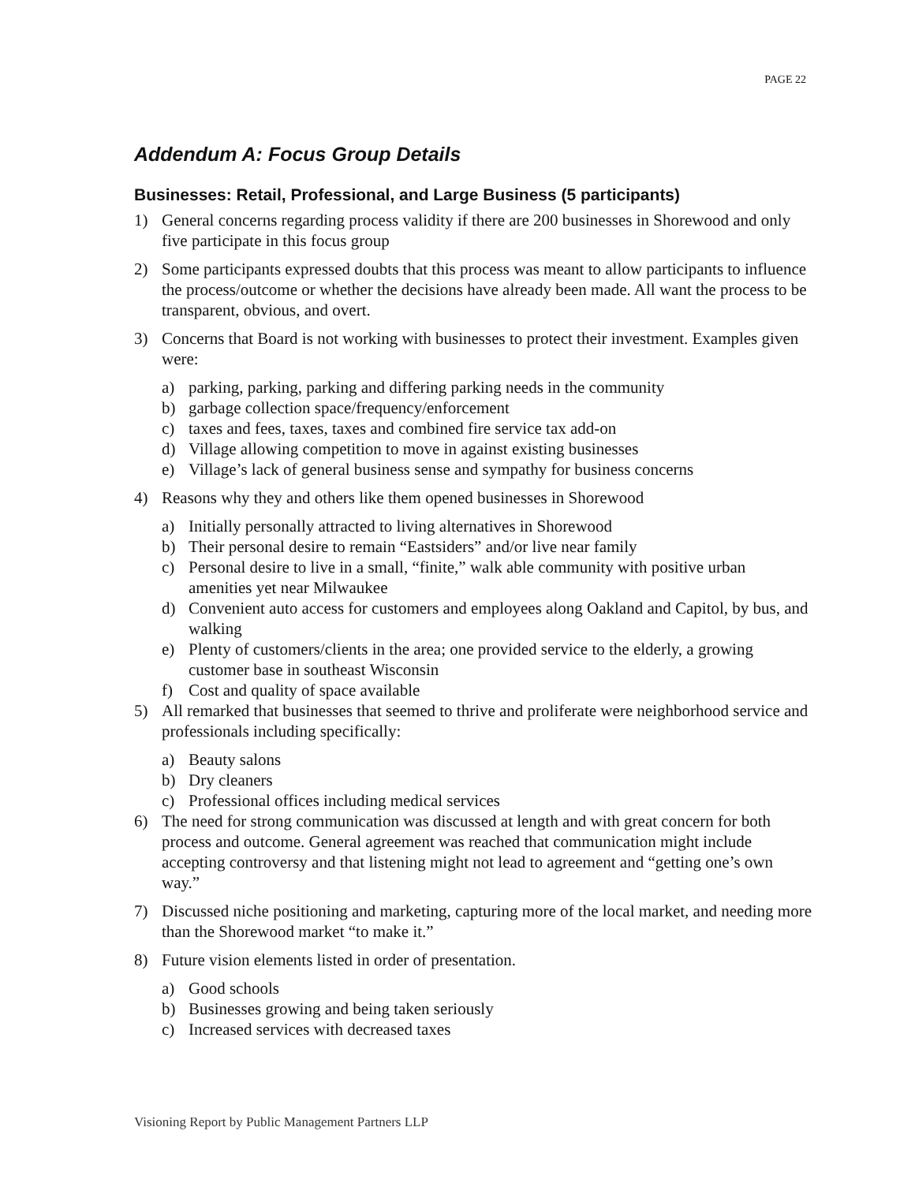PAGE 22
Addendum A: Focus Group Details
Businesses: Retail, Professional, and Large Business (5 participants)
1) General concerns regarding process validity if there are 200 businesses in Shorewood and only five participate in this focus group
2) Some participants expressed doubts that this process was meant to allow participants to influence the process/outcome or whether the decisions have already been made. All want the process to be transparent, obvious, and overt.
3) Concerns that Board is not working with businesses to protect their investment. Examples given were:
a) parking, parking, parking and differing parking needs in the community
b) garbage collection space/frequency/enforcement
c) taxes and fees, taxes, taxes and combined fire service tax add-on
d) Village allowing competition to move in against existing businesses
e) Village’s lack of general business sense and sympathy for business concerns
4) Reasons why they and others like them opened businesses in Shorewood
a) Initially personally attracted to living alternatives in Shorewood
b) Their personal desire to remain “Eastsiders” and/or live near family
c) Personal desire to live in a small, “finite,” walk able community with positive urban amenities yet near Milwaukee
d) Convenient auto access for customers and employees along Oakland and Capitol, by bus, and walking
e) Plenty of customers/clients in the area; one provided service to the elderly, a growing customer base in southeast Wisconsin
f) Cost and quality of space available
5) All remarked that businesses that seemed to thrive and proliferate were neighborhood service and professionals including specifically:
a) Beauty salons
b) Dry cleaners
c) Professional offices including medical services
6) The need for strong communication was discussed at length and with great concern for both process and outcome. General agreement was reached that communication might include accepting controversy and that listening might not lead to agreement and “getting one’s own way.”
7) Discussed niche positioning and marketing, capturing more of the local market, and needing more than the Shorewood market “to make it.”
8) Future vision elements listed in order of presentation.
a) Good schools
b) Businesses growing and being taken seriously
c) Increased services with decreased taxes
Visioning Report by Public Management Partners LLP